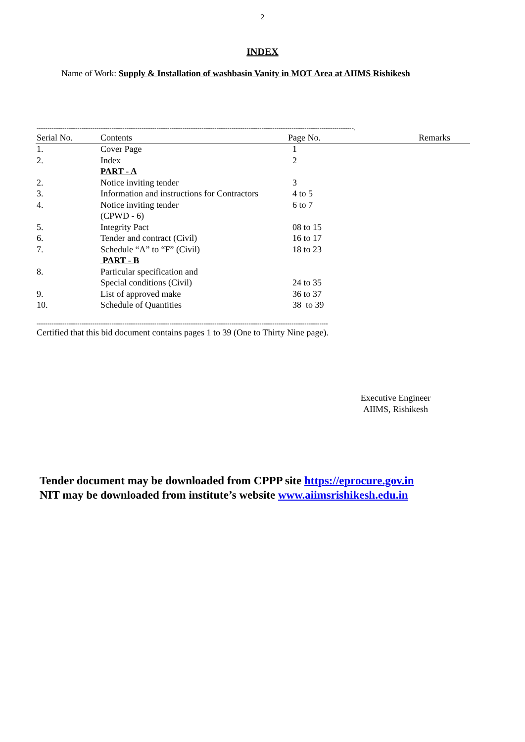2
INDEX
Name of Work: Supply & Installation of washbasin Vanity in MOT Area at AIIMS Rishikesh
----------------------------------------------------------------------------------------------------------------------------------------------------.
| Serial No. | Contents | Page No. | Remarks |
| --- | --- | --- | --- |
| 1. | Cover Page | 1 | |
| 2. | Index | 2 | |
| | PART - A | | |
| 2. | Notice inviting tender | 3 | |
| 3. | Information and instructions for Contractors | 4 to 5 | |
| 4. | Notice inviting tender (CPWD - 6) | 6 to 7 | |
| 5. | Integrity Pact | 08 to 15 | |
| 6. | Tender and contract (Civil) | 16 to 17 | |
| 7. | Schedule “A” to “F” (Civil) | 18 to 23 | |
| | PART - B | | |
| 8. | Particular specification and Special conditions (Civil) | 24 to 35 | |
| 9. | List of approved make | 36 to 37 | |
| 10. | Schedule of Quantities | 38 to 39 | |
----------------------------------------------------------------------------------------------------------------------------------------
Certified that this bid document contains pages 1 to 39 (One to Thirty Nine page).
Executive Engineer
AIIMS, Rishikesh
Tender document may be downloaded from CPPP site https://eprocure.gov.in
NIT may be downloaded from institute’s website www.aiimsrishikesh.edu.in